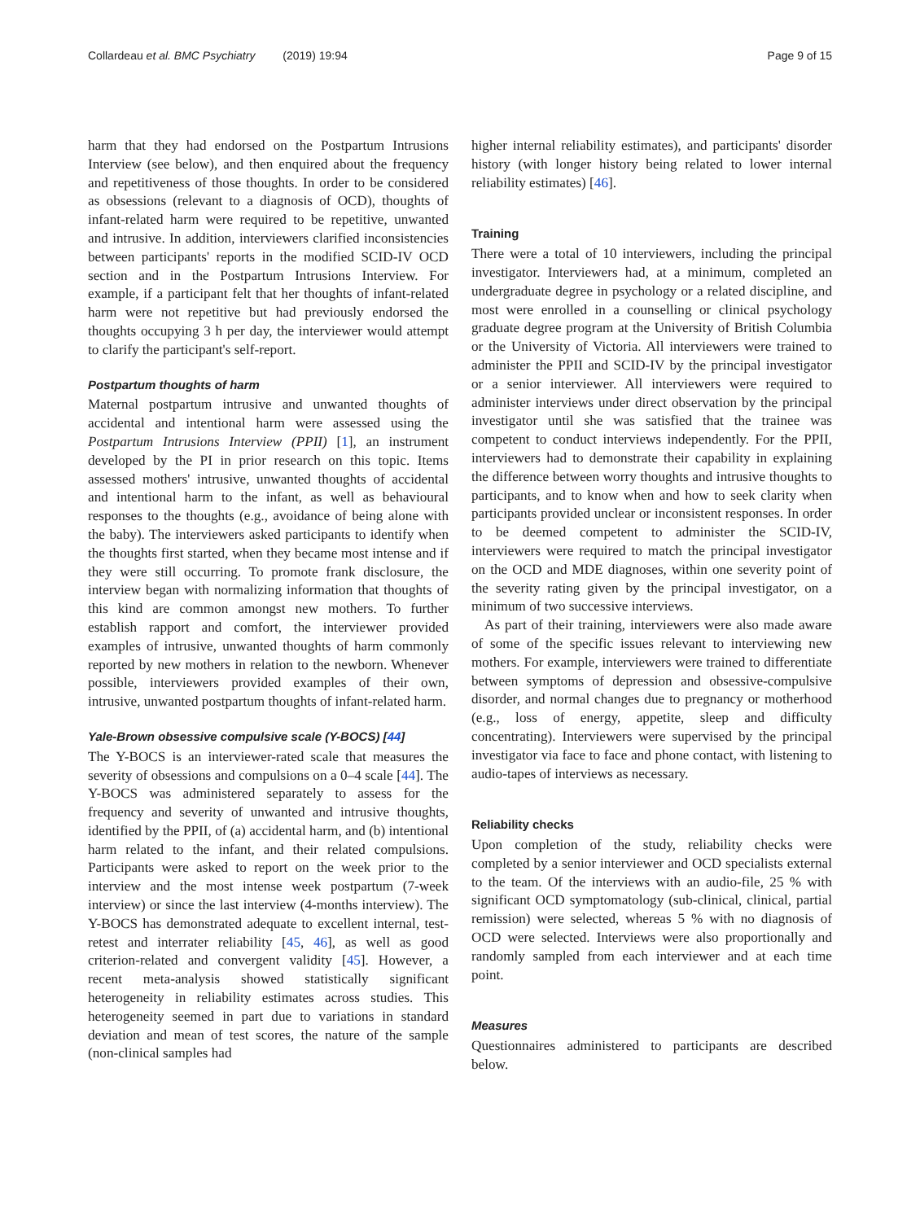Collardeau et al. BMC Psychiatry (2019) 19:94 Page 9 of 15
harm that they had endorsed on the Postpartum Intrusions Interview (see below), and then enquired about the frequency and repetitiveness of those thoughts. In order to be considered as obsessions (relevant to a diagnosis of OCD), thoughts of infant-related harm were required to be repetitive, unwanted and intrusive. In addition, interviewers clarified inconsistencies between participants' reports in the modified SCID-IV OCD section and in the Postpartum Intrusions Interview. For example, if a participant felt that her thoughts of infant-related harm were not repetitive but had previously endorsed the thoughts occupying 3 h per day, the interviewer would attempt to clarify the participant's self-report.
Postpartum thoughts of harm
Maternal postpartum intrusive and unwanted thoughts of accidental and intentional harm were assessed using the Postpartum Intrusions Interview (PPII) [1], an instrument developed by the PI in prior research on this topic. Items assessed mothers' intrusive, unwanted thoughts of accidental and intentional harm to the infant, as well as behavioural responses to the thoughts (e.g., avoidance of being alone with the baby). The interviewers asked participants to identify when the thoughts first started, when they became most intense and if they were still occurring. To promote frank disclosure, the interview began with normalizing information that thoughts of this kind are common amongst new mothers. To further establish rapport and comfort, the interviewer provided examples of intrusive, unwanted thoughts of harm commonly reported by new mothers in relation to the newborn. Whenever possible, interviewers provided examples of their own, intrusive, unwanted postpartum thoughts of infant-related harm.
Yale-Brown obsessive compulsive scale (Y-BOCS) [44]
The Y-BOCS is an interviewer-rated scale that measures the severity of obsessions and compulsions on a 0–4 scale [44]. The Y-BOCS was administered separately to assess for the frequency and severity of unwanted and intrusive thoughts, identified by the PPII, of (a) accidental harm, and (b) intentional harm related to the infant, and their related compulsions. Participants were asked to report on the week prior to the interview and the most intense week postpartum (7-week interview) or since the last interview (4-months interview). The Y-BOCS has demonstrated adequate to excellent internal, test-retest and interrater reliability [45, 46], as well as good criterion-related and convergent validity [45]. However, a recent meta-analysis showed statistically significant heterogeneity in reliability estimates across studies. This heterogeneity seemed in part due to variations in standard deviation and mean of test scores, the nature of the sample (non-clinical samples had
higher internal reliability estimates), and participants' disorder history (with longer history being related to lower internal reliability estimates) [46].
Training
There were a total of 10 interviewers, including the principal investigator. Interviewers had, at a minimum, completed an undergraduate degree in psychology or a related discipline, and most were enrolled in a counselling or clinical psychology graduate degree program at the University of British Columbia or the University of Victoria. All interviewers were trained to administer the PPII and SCID-IV by the principal investigator or a senior interviewer. All interviewers were required to administer interviews under direct observation by the principal investigator until she was satisfied that the trainee was competent to conduct interviews independently. For the PPII, interviewers had to demonstrate their capability in explaining the difference between worry thoughts and intrusive thoughts to participants, and to know when and how to seek clarity when participants provided unclear or inconsistent responses. In order to be deemed competent to administer the SCID-IV, interviewers were required to match the principal investigator on the OCD and MDE diagnoses, within one severity point of the severity rating given by the principal investigator, on a minimum of two successive interviews.
As part of their training, interviewers were also made aware of some of the specific issues relevant to interviewing new mothers. For example, interviewers were trained to differentiate between symptoms of depression and obsessive-compulsive disorder, and normal changes due to pregnancy or motherhood (e.g., loss of energy, appetite, sleep and difficulty concentrating). Interviewers were supervised by the principal investigator via face to face and phone contact, with listening to audio-tapes of interviews as necessary.
Reliability checks
Upon completion of the study, reliability checks were completed by a senior interviewer and OCD specialists external to the team. Of the interviews with an audio-file, 25 % with significant OCD symptomatology (sub-clinical, clinical, partial remission) were selected, whereas 5 % with no diagnosis of OCD were selected. Interviews were also proportionally and randomly sampled from each interviewer and at each time point.
Measures
Questionnaires administered to participants are described below.